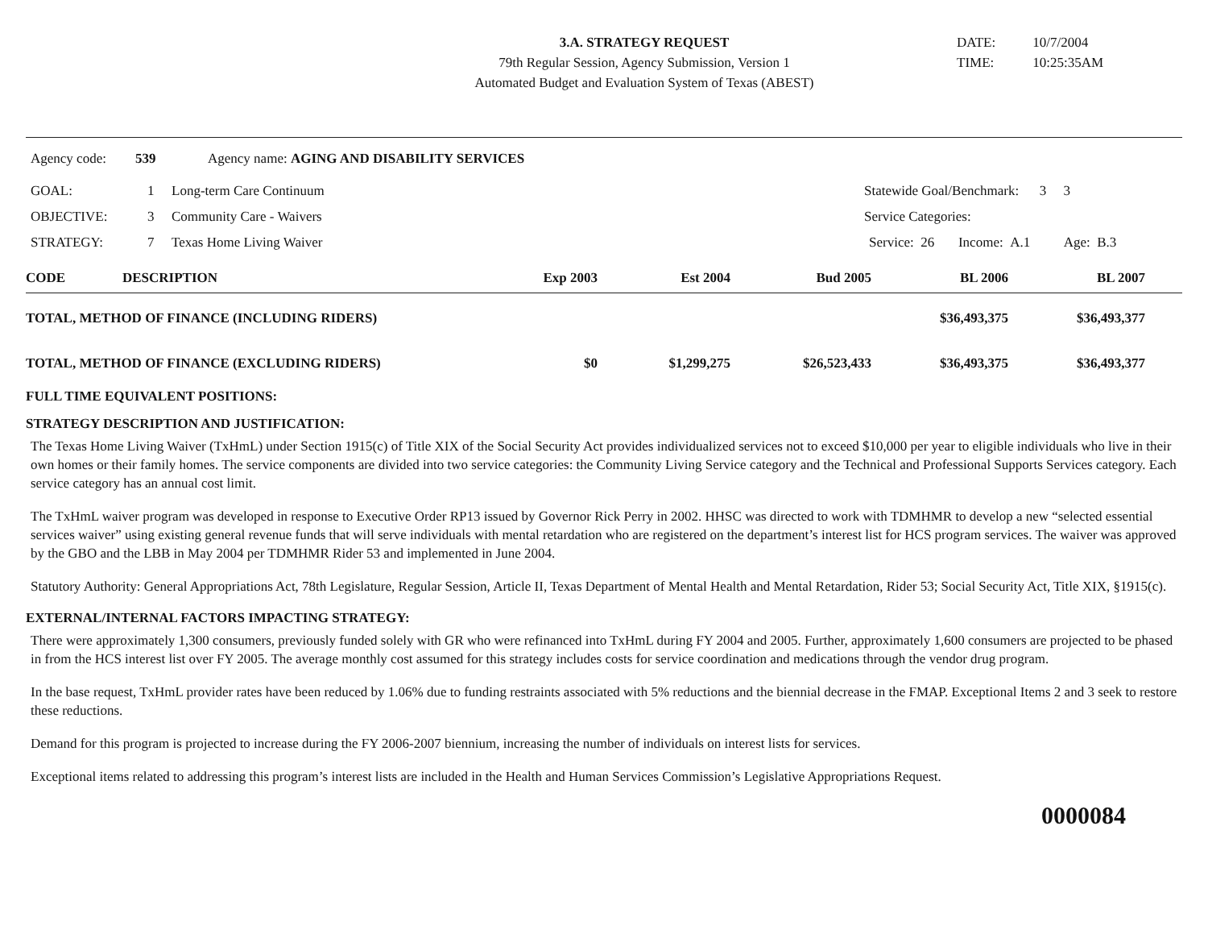3.A. STRATEGY REQUEST
79th Regular Session, Agency Submission, Version 1
Automated Budget and Evaluation System of Texas (ABEST)
DATE: 10/7/2004
TIME: 10:25:35AM
Agency code: 539 Agency name: AGING AND DISABILITY SERVICES
GOAL: 1 Long-term Care Continuum Statewide Goal/Benchmark: 3 3
OBJECTIVE: 3 Community Care - Waivers Service Categories:
STRATEGY: 7 Texas Home Living Waiver Service: 26 Income: A.1 Age: B.3
| CODE | DESCRIPTION | Exp 2003 | Est 2004 | Bud 2005 | BL 2006 | BL 2007 | |
| --- | --- | --- | --- | --- | --- | --- | --- |
| TOTAL, METHOD OF FINANCE (INCLUDING RIDERS) | | | | | $36,493,375 | $36,493,377 | |
| TOTAL, METHOD OF FINANCE (EXCLUDING RIDERS) | | $0 | $1,299,275 | $26,523,433 | $36,493,375 | $36,493,377 | |
FULL TIME EQUIVALENT POSITIONS:
STRATEGY DESCRIPTION AND JUSTIFICATION:
The Texas Home Living Waiver (TxHmL) under Section 1915(c) of Title XIX of the Social Security Act provides individualized services not to exceed $10,000 per year to eligible individuals who live in their own homes or their family homes. The service components are divided into two service categories: the Community Living Service category and the Technical and Professional Supports Services category. Each service category has an annual cost limit.
The TxHmL waiver program was developed in response to Executive Order RP13 issued by Governor Rick Perry in 2002. HHSC was directed to work with TDMHMR to develop a new “selected essential services waiver” using existing general revenue funds that will serve individuals with mental retardation who are registered on the department’s interest list for HCS program services. The waiver was approved by the GBO and the LBB in May 2004 per TDMHMR Rider 53 and implemented in June 2004.
Statutory Authority: General Appropriations Act, 78th Legislature, Regular Session, Article II, Texas Department of Mental Health and Mental Retardation, Rider 53; Social Security Act, Title XIX, §1915(c).
EXTERNAL/INTERNAL FACTORS IMPACTING STRATEGY:
There were approximately 1,300 consumers, previously funded solely with GR who were refinanced into TxHmL during FY 2004 and 2005. Further, approximately 1,600 consumers are projected to be phased in from the HCS interest list over FY 2005. The average monthly cost assumed for this strategy includes costs for service coordination and medications through the vendor drug program.
In the base request, TxHmL provider rates have been reduced by 1.06% due to funding restraints associated with 5% reductions and the biennial decrease in the FMAP. Exceptional Items 2 and 3 seek to restore these reductions.
Demand for this program is projected to increase during the FY 2006-2007 biennium, increasing the number of individuals on interest lists for services.
Exceptional items related to addressing this program’s interest lists are included in the Health and Human Services Commission’s Legislative Appropriations Request.
0000084